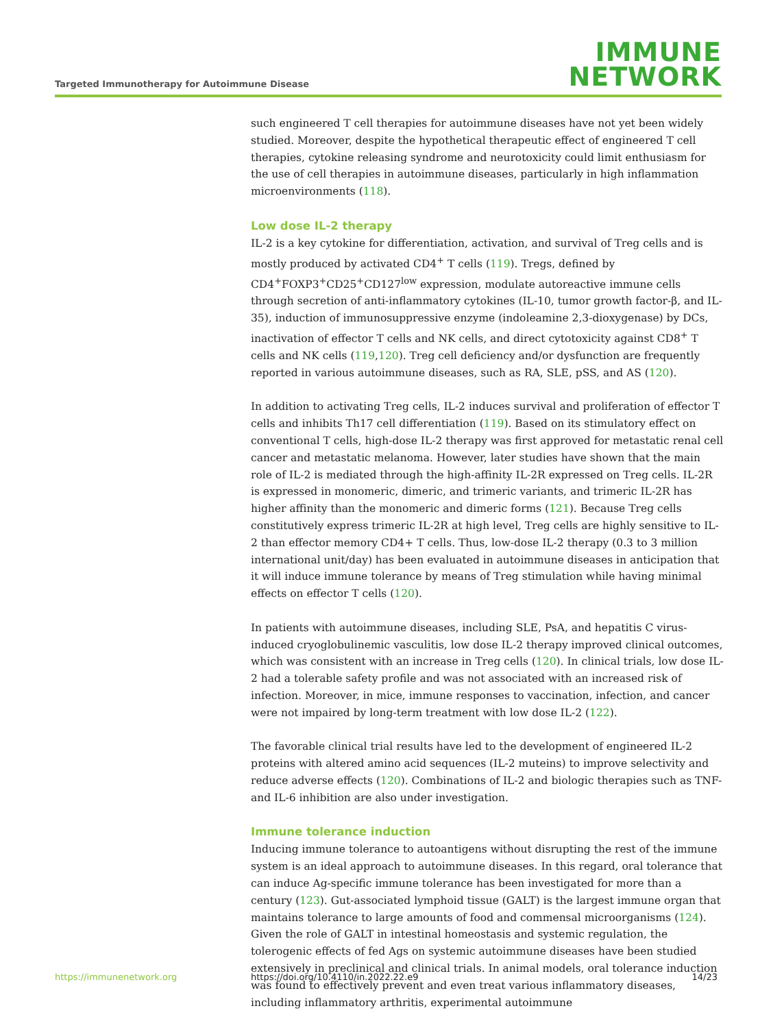Targeted Immunotherapy for Autoimmune Disease
IMMUNE
NETWORK
such engineered T cell therapies for autoimmune diseases have not yet been widely studied. Moreover, despite the hypothetical therapeutic effect of engineered T cell therapies, cytokine releasing syndrome and neurotoxicity could limit enthusiasm for the use of cell therapies in autoimmune diseases, particularly in high inflammation microenvironments (118).
Low dose IL-2 therapy
IL-2 is a key cytokine for differentiation, activation, and survival of Treg cells and is mostly produced by activated CD4<sup>+</sup> T cells (119). Tregs, defined by CD4<sup>+</sup>FOXP3<sup>+</sup>CD25<sup>+</sup>CD127<sup>low</sup> expression, modulate autoreactive immune cells through secretion of anti-inflammatory cytokines (IL-10, tumor growth factor-β, and IL-35), induction of immunosuppressive enzyme (indoleamine 2,3-dioxygenase) by DCs, inactivation of effector T cells and NK cells, and direct cytotoxicity against CD8<sup>+</sup> T cells and NK cells (119,120). Treg cell deficiency and/or dysfunction are frequently reported in various autoimmune diseases, such as RA, SLE, pSS, and AS (120).
In addition to activating Treg cells, IL-2 induces survival and proliferation of effector T cells and inhibits Th17 cell differentiation (119). Based on its stimulatory effect on conventional T cells, high-dose IL-2 therapy was first approved for metastatic renal cell cancer and metastatic melanoma. However, later studies have shown that the main role of IL-2 is mediated through the high-affinity IL-2R expressed on Treg cells. IL-2R is expressed in monomeric, dimeric, and trimeric variants, and trimeric IL-2R has higher affinity than the monomeric and dimeric forms (121). Because Treg cells constitutively express trimeric IL-2R at high level, Treg cells are highly sensitive to IL-2 than effector memory CD4+ T cells. Thus, low-dose IL-2 therapy (0.3 to 3 million international unit/day) has been evaluated in autoimmune diseases in anticipation that it will induce immune tolerance by means of Treg stimulation while having minimal effects on effector T cells (120).
In patients with autoimmune diseases, including SLE, PsA, and hepatitis C virus-induced cryoglobulinemic vasculitis, low dose IL-2 therapy improved clinical outcomes, which was consistent with an increase in Treg cells (120). In clinical trials, low dose IL-2 had a tolerable safety profile and was not associated with an increased risk of infection. Moreover, in mice, immune responses to vaccination, infection, and cancer were not impaired by long-term treatment with low dose IL-2 (122).
The favorable clinical trial results have led to the development of engineered IL-2 proteins with altered amino acid sequences (IL-2 muteins) to improve selectivity and reduce adverse effects (120). Combinations of IL-2 and biologic therapies such as TNF- and IL-6 inhibition are also under investigation.
Immune tolerance induction
Inducing immune tolerance to autoantigens without disrupting the rest of the immune system is an ideal approach to autoimmune diseases. In this regard, oral tolerance that can induce Ag-specific immune tolerance has been investigated for more than a century (123). Gut-associated lymphoid tissue (GALT) is the largest immune organ that maintains tolerance to large amounts of food and commensal microorganisms (124). Given the role of GALT in intestinal homeostasis and systemic regulation, the tolerogenic effects of fed Ags on systemic autoimmune diseases have been studied extensively in preclinical and clinical trials. In animal models, oral tolerance induction was found to effectively prevent and even treat various inflammatory diseases, including inflammatory arthritis, experimental autoimmune
https://immunenetwork.org https://doi.org/10.4110/in.2022.22.e9 14/23